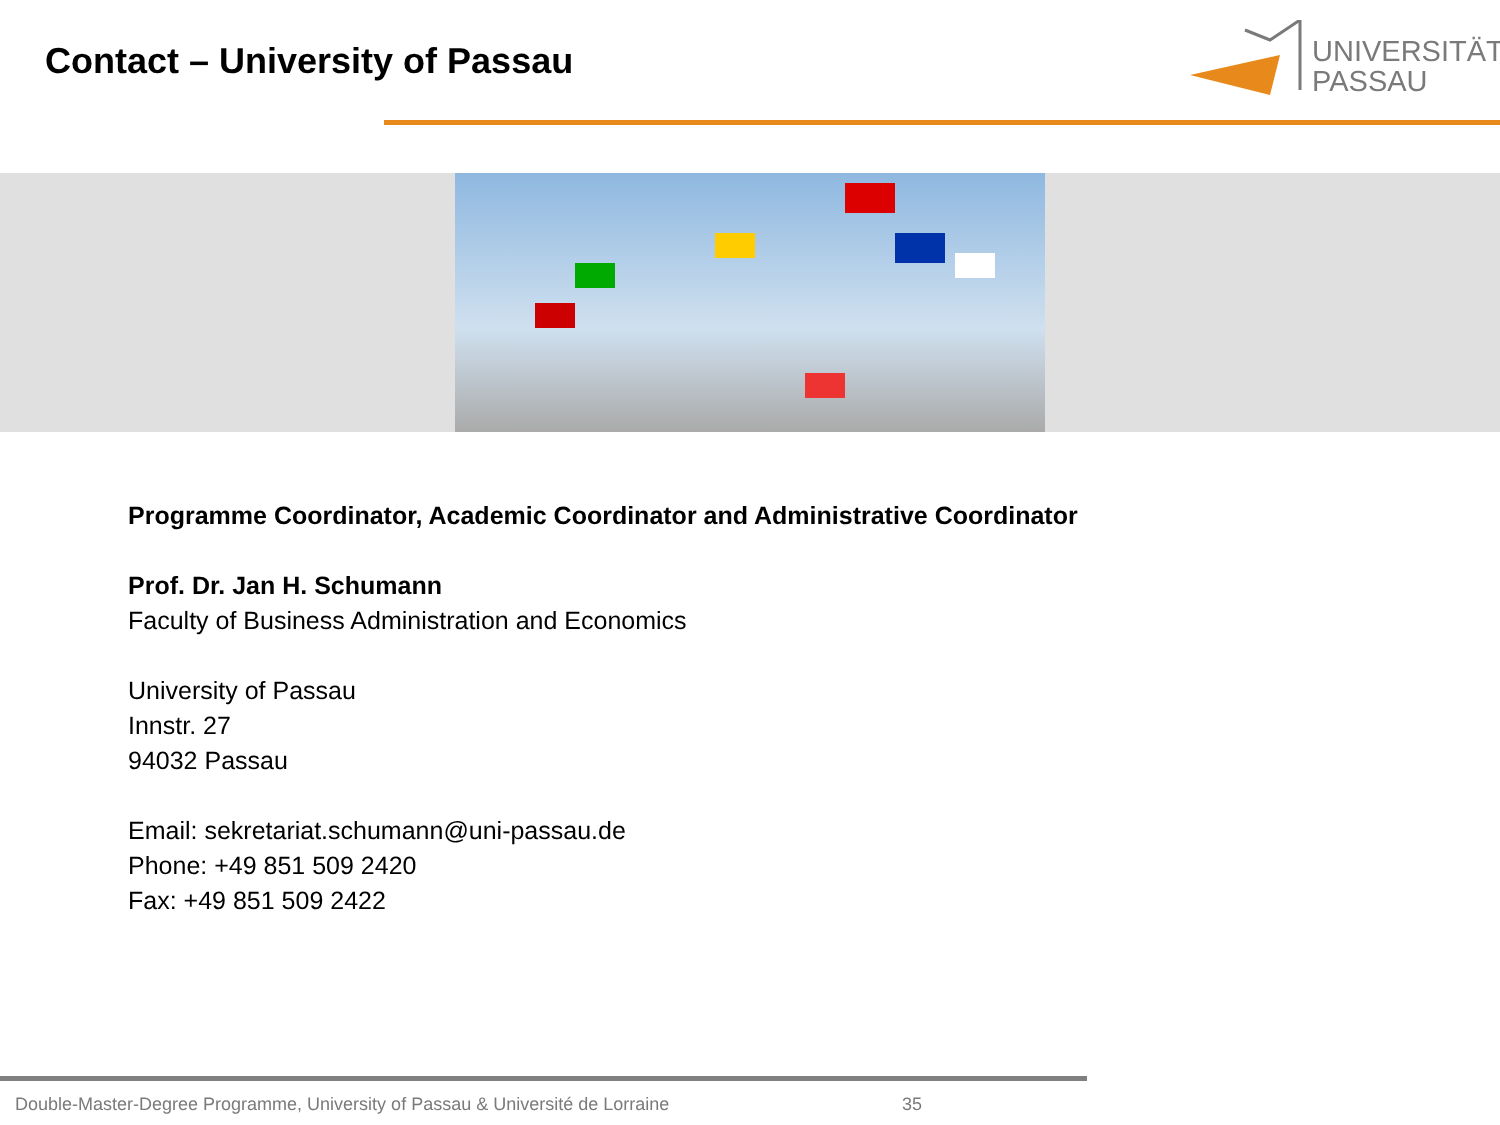Contact – University of Passau
UNIVERSITÄT
PASSAU
Programme Coordinator, Academic Coordinator and Administrative Coordinator
Prof. Dr. Jan H. Schumann
Faculty of Business Administration and Economics
University of Passau
Innstr. 27
94032 Passau
Email: sekretariat.schumann@uni-passau.de
Phone: +49 851 509 2420
Fax: +49 851 509 2422
Double-Master-Degree Programme, University of Passau & Université de Lorraine
35